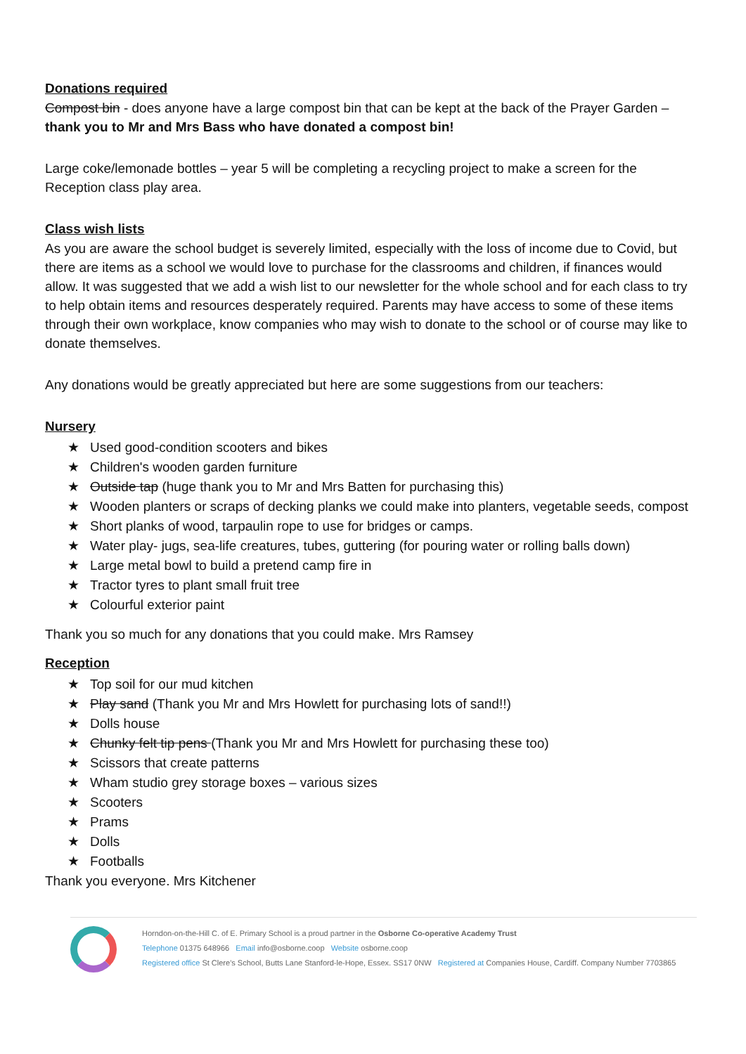Donations required
Compost bin - does anyone have a large compost bin that can be kept at the back of the Prayer Garden – thank you to Mr and Mrs Bass who have donated a compost bin!
Large coke/lemonade bottles – year 5 will be completing a recycling project to make a screen for the Reception class play area.
Class wish lists
As you are aware the school budget is severely limited, especially with the loss of income due to Covid, but there are items as a school we would love to purchase for the classrooms and children, if finances would allow. It was suggested that we add a wish list to our newsletter for the whole school and for each class to try to help obtain items and resources desperately required. Parents may have access to some of these items through their own workplace, know companies who may wish to donate to the school or of course may like to donate themselves.
Any donations would be greatly appreciated but here are some suggestions from our teachers:
Nursery
★ Used good-condition scooters and bikes
★ Children's wooden garden furniture
★ Outside tap (huge thank you to Mr and Mrs Batten for purchasing this)
★ Wooden planters or scraps of decking planks we could make into planters, vegetable seeds, compost
★ Short planks of wood, tarpaulin rope to use for bridges or camps.
★ Water play- jugs, sea-life creatures, tubes, guttering (for pouring water or rolling balls down)
★ Large metal bowl to build a pretend camp fire in
★ Tractor tyres to plant small fruit tree
★ Colourful exterior paint
Thank you so much for any donations that you could make. Mrs Ramsey
Reception
★ Top soil for our mud kitchen
★ Play sand (Thank you Mr and Mrs Howlett for purchasing lots of sand!!)
★ Dolls house
★ Chunky felt tip pens (Thank you Mr and Mrs Howlett for purchasing these too)
★ Scissors that create patterns
★ Wham studio grey storage boxes – various sizes
★ Scooters
★ Prams
★ Dolls
★ Footballs
Thank you everyone. Mrs Kitchener
Horndon-on-the-Hill C. of E. Primary School is a proud partner in the Osborne Co-operative Academy Trust
Telephone 01375 648966 Email info@osborne.coop Website osborne.coop
Registered office St Clere's School, Butts Lane Stanford-le-Hope, Essex. SS17 0NW Registered at Companies House, Cardiff. Company Number 7703865